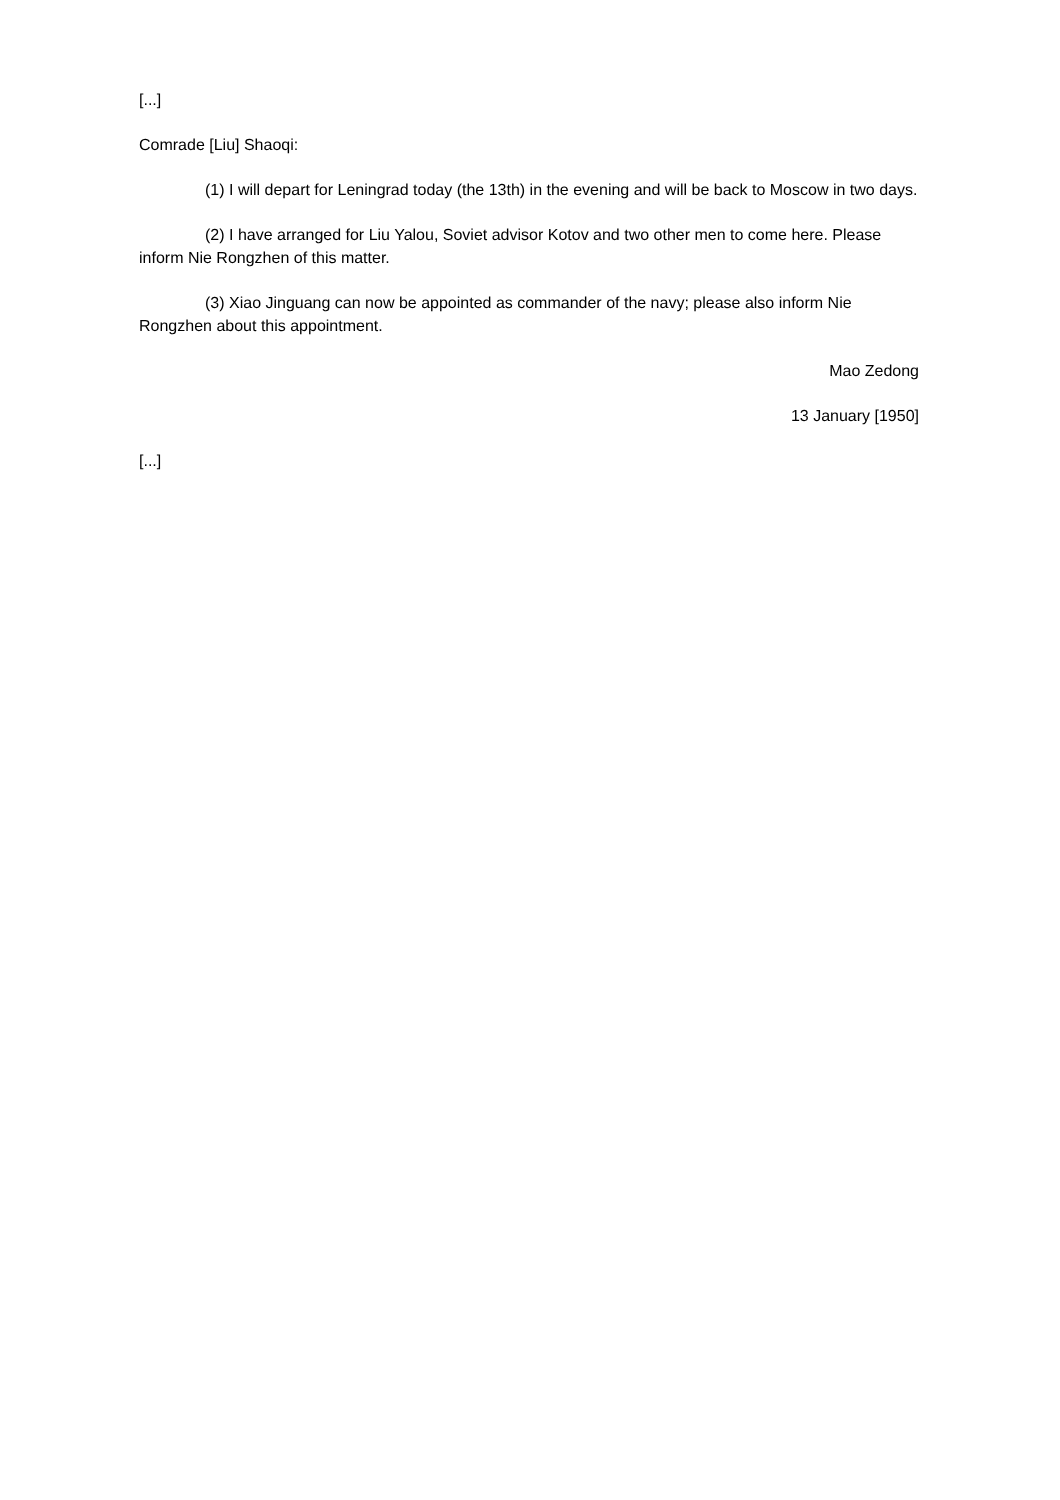[...]
Comrade [Liu] Shaoqi:
(1) I will depart for Leningrad today (the 13th) in the evening and will be back to Moscow in two days.
(2) I have arranged for Liu Yalou, Soviet advisor Kotov and two other men to come here. Please inform Nie Rongzhen of this matter.
(3) Xiao Jinguang can now be appointed as commander of the navy; please also inform Nie Rongzhen about this appointment.
Mao Zedong
13 January [1950]
[...]